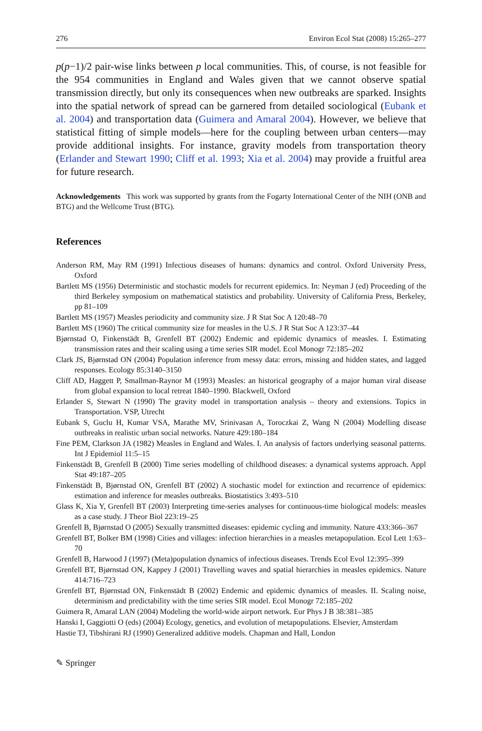276 Environ Ecol Stat (2008) 15:265–277
p(p−1)/2 pair-wise links between p local communities. This, of course, is not feasible for the 954 communities in England and Wales given that we cannot observe spatial transmission directly, but only its consequences when new outbreaks are sparked. Insights into the spatial network of spread can be garnered from detailed sociological (Eubank et al. 2004) and transportation data (Guimera and Amaral 2004). However, we believe that statistical fitting of simple models—here for the coupling between urban centers—may provide additional insights. For instance, gravity models from transportation theory (Erlander and Stewart 1990; Cliff et al. 1993; Xia et al. 2004) may provide a fruitful area for future research.
Acknowledgements This work was supported by grants from the Fogarty International Center of the NIH (ONB and BTG) and the Wellcome Trust (BTG).
References
Anderson RM, May RM (1991) Infectious diseases of humans: dynamics and control. Oxford University Press, Oxford
Bartlett MS (1956) Deterministic and stochastic models for recurrent epidemics. In: Neyman J (ed) Proceeding of the third Berkeley symposium on mathematical statistics and probability. University of California Press, Berkeley, pp 81–109
Bartlett MS (1957) Measles periodicity and community size. J R Stat Soc A 120:48–70
Bartlett MS (1960) The critical community size for measles in the U.S. J R Stat Soc A 123:37–44
Bjørnstad O, Finkenstädt B, Grenfell BT (2002) Endemic and epidemic dynamics of measles. I. Estimating transmission rates and their scaling using a time series SIR model. Ecol Monogr 72:185–202
Clark JS, Bjørnstad ON (2004) Population inference from messy data: errors, missing and hidden states, and lagged responses. Ecology 85:3140–3150
Cliff AD, Haggett P, Smallman-Raynor M (1993) Measles: an historical geography of a major human viral disease from global expansion to local retreat 1840–1990. Blackwell, Oxford
Erlander S, Stewart N (1990) The gravity model in transportation analysis – theory and extensions. Topics in Transportation. VSP, Utrecht
Eubank S, Guclu H, Kumar VSA, Marathe MV, Srinivasan A, Toroczkai Z, Wang N (2004) Modelling disease outbreaks in realistic urban social networks. Nature 429:180–184
Fine PEM, Clarkson JA (1982) Measles in England and Wales. I. An analysis of factors underlying seasonal patterns. Int J Epidemiol 11:5–15
Finkenstädt B, Grenfell B (2000) Time series modelling of childhood diseases: a dynamical systems approach. Appl Stat 49:187–205
Finkenstädt B, Bjørnstad ON, Grenfell BT (2002) A stochastic model for extinction and recurrence of epidemics: estimation and inference for measles outbreaks. Biostatistics 3:493–510
Glass K, Xia Y, Grenfell BT (2003) Interpreting time-series analyses for continuous-time biological models: measles as a case study. J Theor Biol 223:19–25
Grenfell B, Bjørnstad O (2005) Sexually transmitted diseases: epidemic cycling and immunity. Nature 433:366–367
Grenfell BT, Bolker BM (1998) Cities and villages: infection hierarchies in a measles metapopulation. Ecol Lett 1:63–70
Grenfell B, Harwood J (1997) (Meta)population dynamics of infectious diseases. Trends Ecol Evol 12:395–399
Grenfell BT, Bjørnstad ON, Kappey J (2001) Travelling waves and spatial hierarchies in measles epidemics. Nature 414:716–723
Grenfell BT, Bjørnstad ON, Finkenstädt B (2002) Endemic and epidemic dynamics of measles. II. Scaling noise, determinism and predictability with the time series SIR model. Ecol Monogr 72:185–202
Guimera R, Amaral LAN (2004) Modeling the world-wide airport network. Eur Phys J B 38:381–385
Hanski I, Gaggiotti O (eds) (2004) Ecology, genetics, and evolution of metapopulations. Elsevier, Amsterdam
Hastie TJ, Tibshirani RJ (1990) Generalized additive models. Chapman and Hall, London
✎ Springer